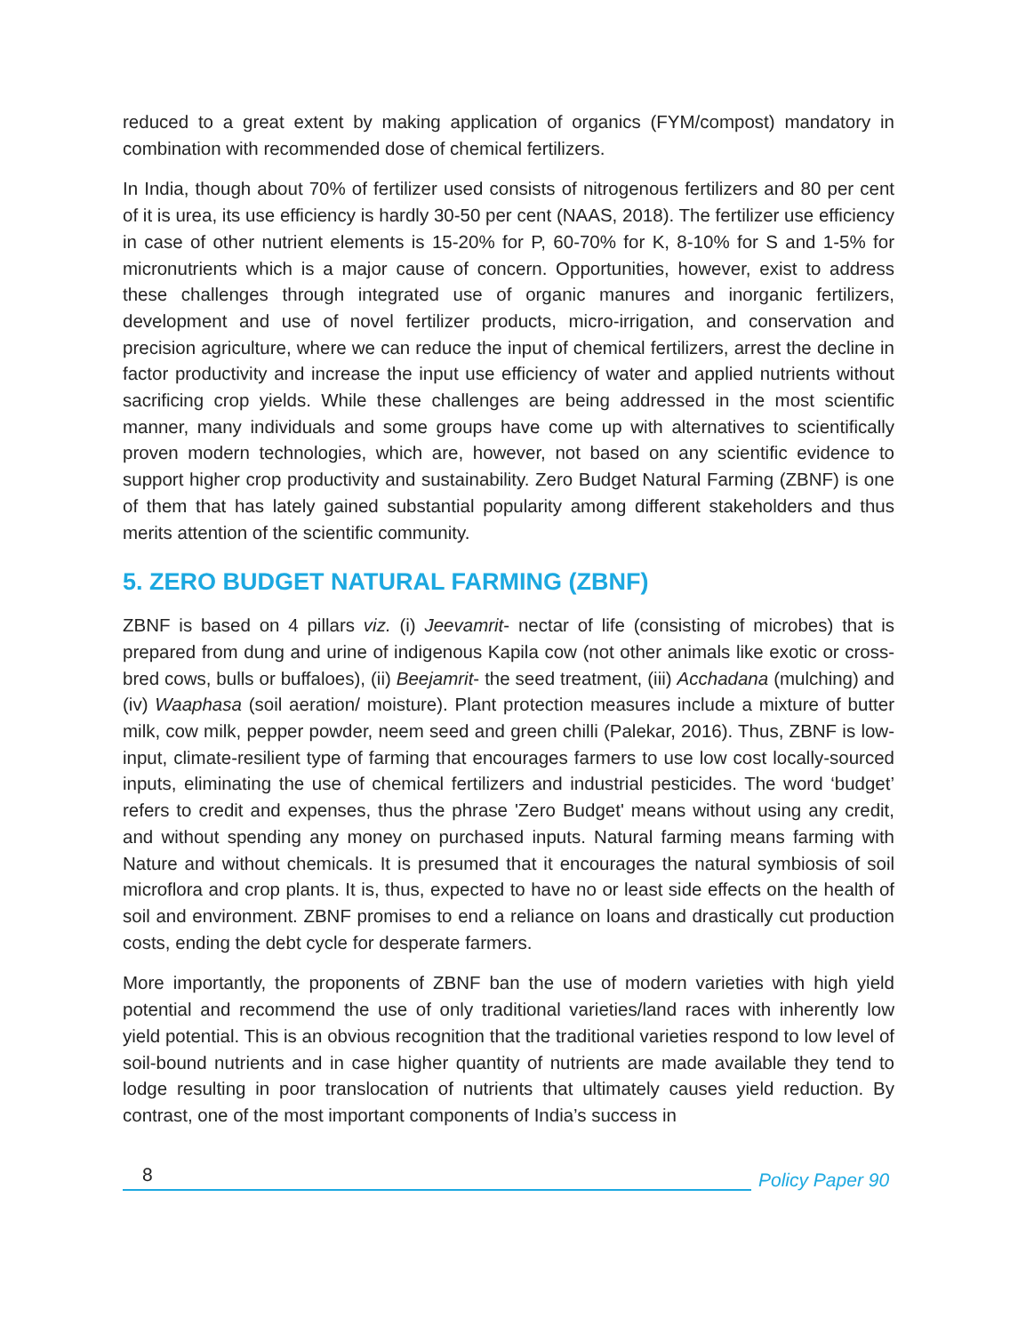reduced to a great extent by making application of organics (FYM/compost) mandatory in combination with recommended dose of chemical fertilizers.
In India, though about 70% of fertilizer used consists of nitrogenous fertilizers and 80 per cent of it is urea, its use efficiency is hardly 30-50 per cent (NAAS, 2018). The fertilizer use efficiency in case of other nutrient elements is 15-20% for P, 60-70% for K, 8-10% for S and 1-5% for micronutrients which is a major cause of concern. Opportunities, however, exist to address these challenges through integrated use of organic manures and inorganic fertilizers, development and use of novel fertilizer products, micro-irrigation, and conservation and precision agriculture, where we can reduce the input of chemical fertilizers, arrest the decline in factor productivity and increase the input use efficiency of water and applied nutrients without sacrificing crop yields. While these challenges are being addressed in the most scientific manner, many individuals and some groups have come up with alternatives to scientifically proven modern technologies, which are, however, not based on any scientific evidence to support higher crop productivity and sustainability. Zero Budget Natural Farming (ZBNF) is one of them that has lately gained substantial popularity among different stakeholders and thus merits attention of the scientific community.
5. ZERO BUDGET NATURAL FARMING (ZBNF)
ZBNF is based on 4 pillars viz. (i) Jeevamrit- nectar of life (consisting of microbes) that is prepared from dung and urine of indigenous Kapila cow (not other animals like exotic or cross-bred cows, bulls or buffaloes), (ii) Beejamrit- the seed treatment, (iii) Acchadana (mulching) and (iv) Waaphasa (soil aeration/ moisture). Plant protection measures include a mixture of butter milk, cow milk, pepper powder, neem seed and green chilli (Palekar, 2016). Thus, ZBNF is low-input, climate-resilient type of farming that encourages farmers to use low cost locally-sourced inputs, eliminating the use of chemical fertilizers and industrial pesticides. The word ‘budget’ refers to credit and expenses, thus the phrase 'Zero Budget' means without using any credit, and without spending any money on purchased inputs. Natural farming means farming with Nature and without chemicals. It is presumed that it encourages the natural symbiosis of soil microflora and crop plants. It is, thus, expected to have no or least side effects on the health of soil and environment. ZBNF promises to end a reliance on loans and drastically cut production costs, ending the debt cycle for desperate farmers.
More importantly, the proponents of ZBNF ban the use of modern varieties with high yield potential and recommend the use of only traditional varieties/land races with inherently low yield potential. This is an obvious recognition that the traditional varieties respond to low level of soil-bound nutrients and in case higher quantity of nutrients are made available they tend to lodge resulting in poor translocation of nutrients that ultimately causes yield reduction. By contrast, one of the most important components of India’s success in
8
Policy Paper 90